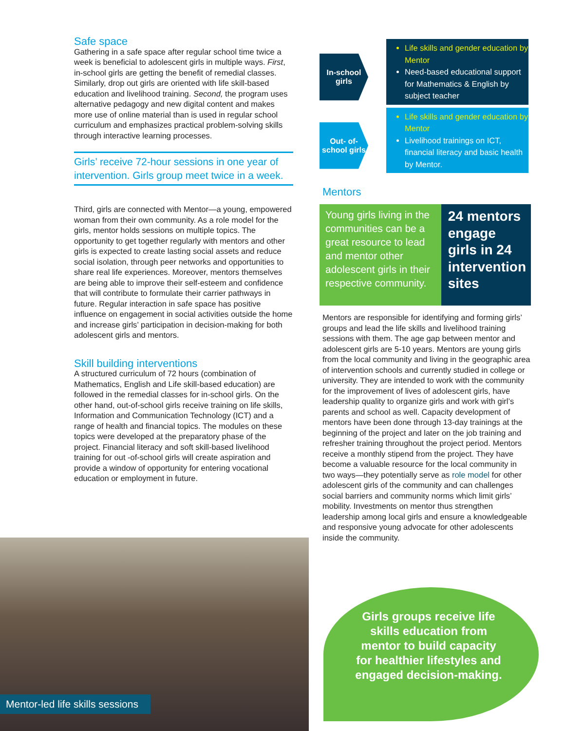Safe space
Gathering in a safe space after regular school time twice a week is beneficial to adolescent girls in multiple ways. First, in-school girls are getting the benefit of remedial classes. Similarly, drop out girls are oriented with life skill-based education and livelihood training. Second, the program uses alternative pedagogy and new digital content and makes more use of online material than is used in regular school curriculum and emphasizes practical problem-solving skills through interactive learning processes.
Girls’ receive 72-hour sessions in one year of intervention. Girls group meet twice in a week.
Third, girls are connected with Mentor—a young, empowered woman from their own community. As a role model for the girls, mentor holds sessions on multiple topics. The opportunity to get together regularly with mentors and other girls is expected to create lasting social assets and reduce social isolation, through peer networks and opportunities to share real life experiences. Moreover, mentors themselves are being able to improve their self-esteem and confidence that will contribute to formulate their carrier pathways in future. Regular interaction in safe space has positive influence on engagement in social activities outside the home and increase girls’ participation in decision-making for both adolescent girls and mentors.
Skill building interventions
A structured curriculum of 72 hours (combination of Mathematics, English and Life skill-based education) are followed in the remedial classes for in-school girls. On the other hand, out-of-school girls receive training on life skills, Information and Communication Technology (ICT) and a range of health and financial topics. The modules on these topics were developed at the preparatory phase of the project. Financial literacy and soft skill-based livelihood training for out -of-school girls will create aspiration and provide a window of opportunity for entering vocational education or employment in future.
In-school girls
Life skills and gender education by Mentor
Need-based educational support for Mathematics & English by subject teacher
Out- of-school girls
Life skills and gender education by Mentor
Livelihood trainings on ICT, financial literacy and basic health by Mentor.
Mentors
Young girls living in the communities can be a great resource to lead and mentor other adolescent girls in their respective community.
24 mentors engage girls in 24 intervention sites
Mentors are responsible for identifying and forming girls’ groups and lead the life skills and livelihood training sessions with them. The age gap between mentor and adolescent girls are 5-10 years. Mentors are young girls from the local community and living in the geographic area of intervention schools and currently studied in college or university. They are intended to work with the community for the improvement of lives of adolescent girls, have leadership quality to organize girls and work with girl’s parents and school as well. Capacity development of mentors have been done through 13-day trainings at the beginning of the project and later on the job training and refresher training throughout the project period. Mentors receive a monthly stipend from the project. They have become a valuable resource for the local community in two ways—they potentially serve as role model for other adolescent girls of the community and can challenges social barriers and community norms which limit girls’ mobility. Investments on mentor thus strengthen leadership among local girls and ensure a knowledgeable and responsive young advocate for other adolescents inside the community.
Mentor-led life skills sessions
Girls groups receive life skills education from mentor to build capacity for healthier lifestyles and engaged decision-making.